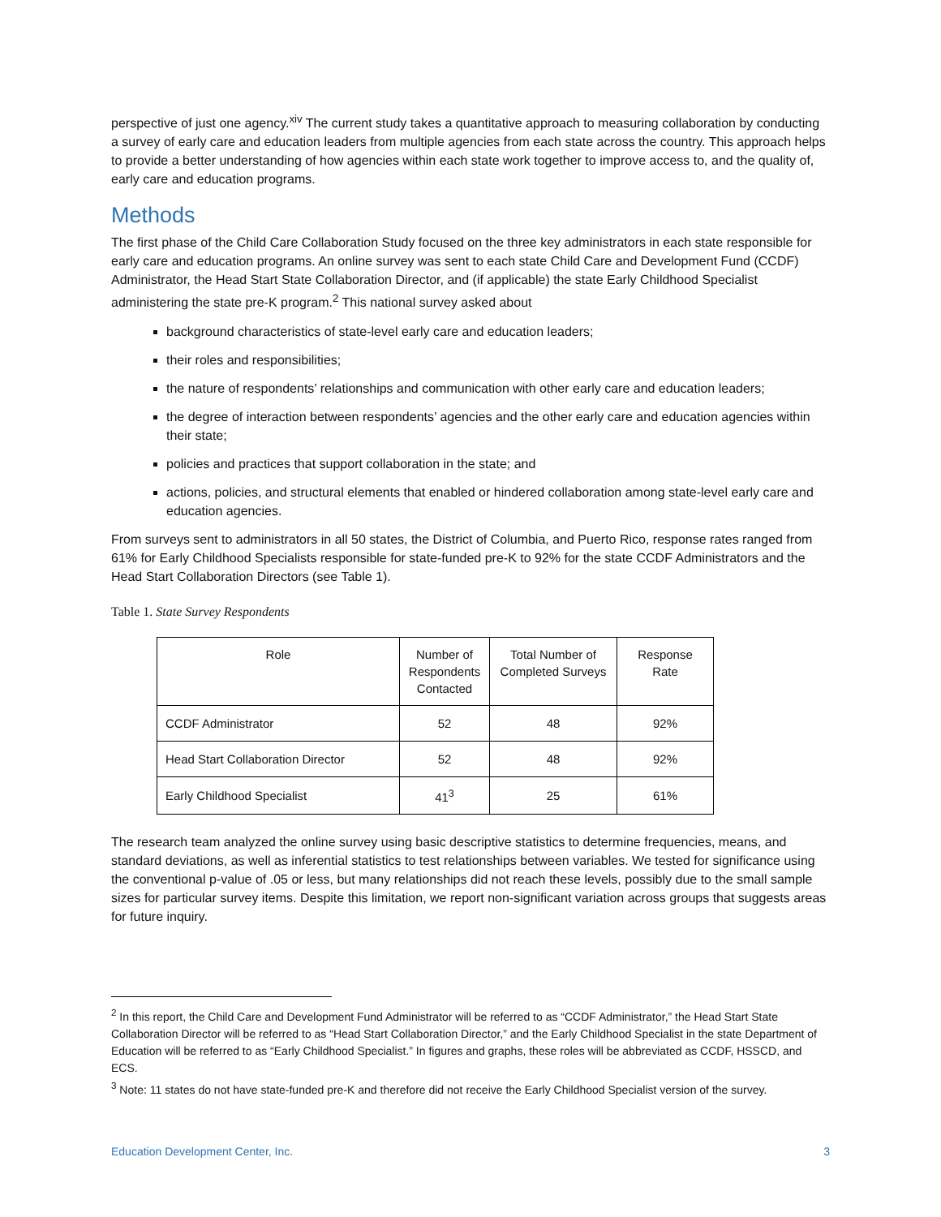perspective of just one agency.<sup>xiv</sup> The current study takes a quantitative approach to measuring collaboration by conducting a survey of early care and education leaders from multiple agencies from each state across the country. This approach helps to provide a better understanding of how agencies within each state work together to improve access to, and the quality of, early care and education programs.
Methods
The first phase of the Child Care Collaboration Study focused on the three key administrators in each state responsible for early care and education programs. An online survey was sent to each state Child Care and Development Fund (CCDF) Administrator, the Head Start State Collaboration Director, and (if applicable) the state Early Childhood Specialist administering the state pre-K program.<sup>2</sup> This national survey asked about
background characteristics of state-level early care and education leaders;
their roles and responsibilities;
the nature of respondents’ relationships and communication with other early care and education leaders;
the degree of interaction between respondents’ agencies and the other early care and education agencies within their state;
policies and practices that support collaboration in the state; and
actions, policies, and structural elements that enabled or hindered collaboration among state-level early care and education agencies.
From surveys sent to administrators in all 50 states, the District of Columbia, and Puerto Rico, response rates ranged from 61% for Early Childhood Specialists responsible for state-funded pre-K to 92% for the state CCDF Administrators and the Head Start Collaboration Directors (see Table 1).
Table 1. State Survey Respondents
| Role | Number of Respondents Contacted | Total Number of Completed Surveys | Response Rate |
| --- | --- | --- | --- |
| CCDF Administrator | 52 | 48 | 92% |
| Head Start Collaboration Director | 52 | 48 | 92% |
| Early Childhood Specialist | 41<sup>3</sup> | 25 | 61% |
The research team analyzed the online survey using basic descriptive statistics to determine frequencies, means, and standard deviations, as well as inferential statistics to test relationships between variables. We tested for significance using the conventional p-value of .05 or less, but many relationships did not reach these levels, possibly due to the small sample sizes for particular survey items. Despite this limitation, we report non-significant variation across groups that suggests areas for future inquiry.
<sup>2</sup> In this report, the Child Care and Development Fund Administrator will be referred to as “CCDF Administrator,” the Head Start State Collaboration Director will be referred to as “Head Start Collaboration Director,” and the Early Childhood Specialist in the state Department of Education will be referred to as “Early Childhood Specialist.” In figures and graphs, these roles will be abbreviated as CCDF, HSSCD, and ECS.
<sup>3</sup> Note: 11 states do not have state-funded pre-K and therefore did not receive the Early Childhood Specialist version of the survey.
Education Development Center, Inc. 3